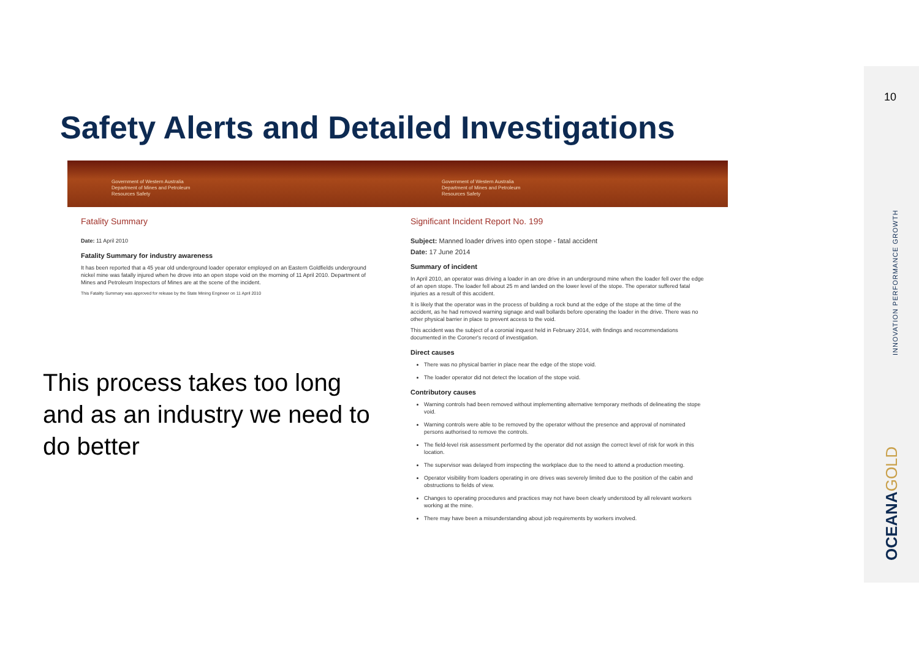Safety Alerts and Detailed Investigations
Government of Western Australia
Department of Mines and Petroleum
Resources Safety
Government of Western Australia
Department of Mines and Petroleum
Resources Safety
Fatality Summary
Date: 11 April 2010
Fatality Summary for industry awareness
It has been reported that a 45 year old underground loader operator employed on an Eastern Goldfields underground nickel mine was fatally injured when he drove into an open stope void on the morning of 11 April 2010. Department of Mines and Petroleum Inspectors of Mines are at the scene of the incident.
This Fatality Summary was approved for release by the State Mining Engineer on 11 April 2010
This process takes too long and as an industry we need to do better
Significant Incident Report No. 199
Subject: Manned loader drives into open stope - fatal accident
Date: 17 June 2014
Summary of incident
In April 2010, an operator was driving a loader in an ore drive in an underground mine when the loader fell over the edge of an open stope. The loader fell about 25 m and landed on the lower level of the stope. The operator suffered fatal injuries as a result of this accident.
It is likely that the operator was in the process of building a rock bund at the edge of the stope at the time of the accident, as he had removed warning signage and wall bollards before operating the loader in the drive. There was no other physical barrier in place to prevent access to the void.
This accident was the subject of a coronial inquest held in February 2014, with findings and recommendations documented in the Coroner's record of investigation.
Direct causes
There was no physical barrier in place near the edge of the stope void.
The loader operator did not detect the location of the stope void.
Contributory causes
Warning controls had been removed without implementing alternative temporary methods of delineating the stope void.
Warning controls were able to be removed by the operator without the presence and approval of nominated persons authorised to remove the controls.
The field-level risk assessment performed by the operator did not assign the correct level of risk for work in this location.
The supervisor was delayed from inspecting the workplace due to the need to attend a production meeting.
Operator visibility from loaders operating in ore drives was severely limited due to the position of the cabin and obstructions to fields of view.
Changes to operating procedures and practices may not have been clearly understood by all relevant workers working at the mine.
There may have been a misunderstanding about job requirements by workers involved.
10
INNOVATION PERFORMANCE GROWTH
OCEANAGOLD